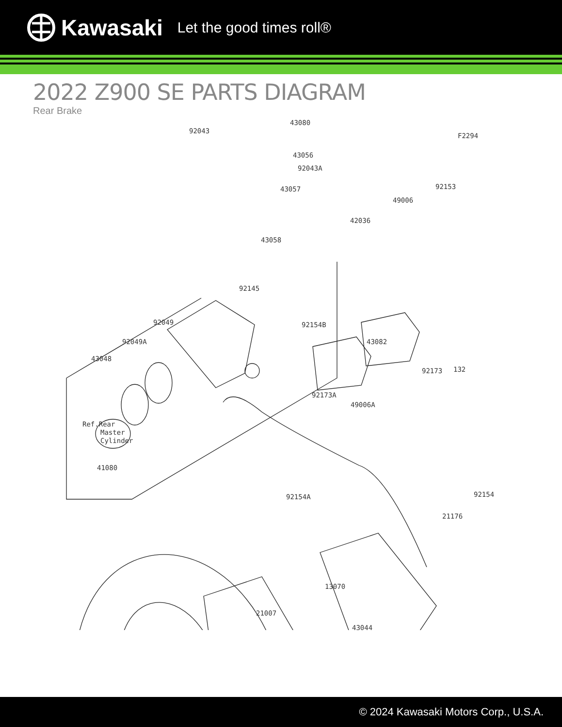Kawasaki Let the good times roll®
2022 Z900 SE PARTS DIAGRAM
Rear Brake
92043
43080
F2294
43056
92043A
43057
92153
49006
42036
43058
92145
92049
92154B
92049A
43082
43048
92173
132
92173A
49006A
Ref.Rear
Master
Cylinder
41080
92154A
92154
21176
13070
21007
43044
© 2024 Kawasaki Motors Corp., U.S.A.